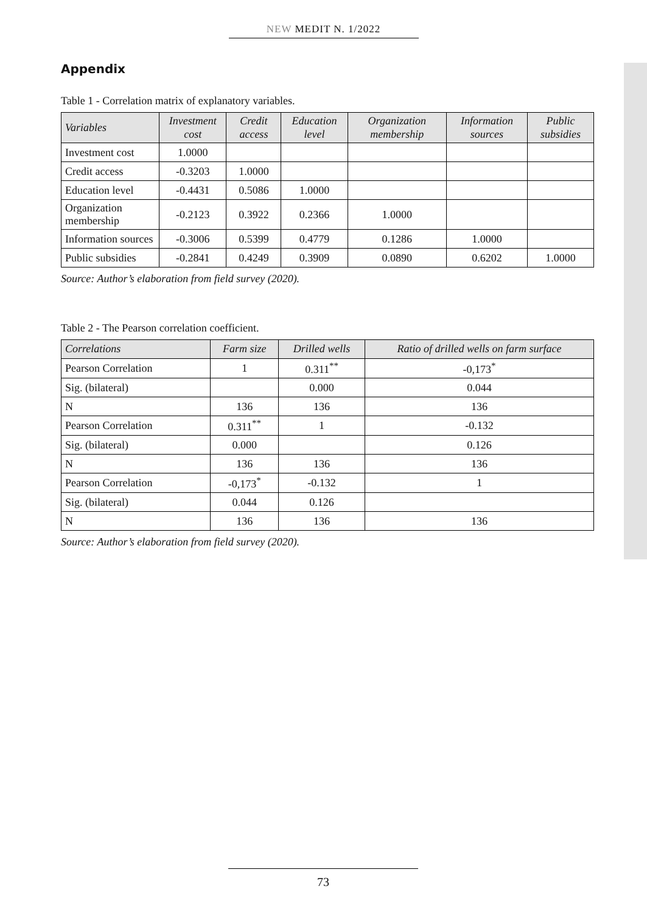NEW MEDIT N. 1/2022
Appendix
Table 1 - Correlation matrix of explanatory variables.
| Variables | Investment cost | Credit access | Education level | Organization membership | Information sources | Public subsidies |
| --- | --- | --- | --- | --- | --- | --- |
| Investment cost | 1.0000 | | | | | |
| Credit access | -0.3203 | 1.0000 | | | | |
| Education level | -0.4431 | 0.5086 | 1.0000 | | | |
| Organization membership | -0.2123 | 0.3922 | 0.2366 | 1.0000 | | |
| Information sources | -0.3006 | 0.5399 | 0.4779 | 0.1286 | 1.0000 | |
| Public subsidies | -0.2841 | 0.4249 | 0.3909 | 0.0890 | 0.6202 | 1.0000 |
Source: Author’s elaboration from field survey (2020).
Table 2 - The Pearson correlation coefficient.
| Correlations | Farm size | Drilled wells | Ratio of drilled wells on farm surface |
| --- | --- | --- | --- |
| Pearson Correlation | 1 | 0.311<sup>**</sup> | -0,173<sup>*</sup> |
| Sig. (bilateral) | | 0.000 | 0.044 |
| N | 136 | 136 | 136 |
| Pearson Correlation | 0.311<sup>**</sup> | 1 | -0.132 |
| Sig. (bilateral) | 0.000 | | 0.126 |
| N | 136 | 136 | 136 |
| Pearson Correlation | -0,173<sup>*</sup> | -0.132 | 1 |
| Sig. (bilateral) | 0.044 | 0.126 | |
| N | 136 | 136 | 136 |
Source: Author’s elaboration from field survey (2020).
73